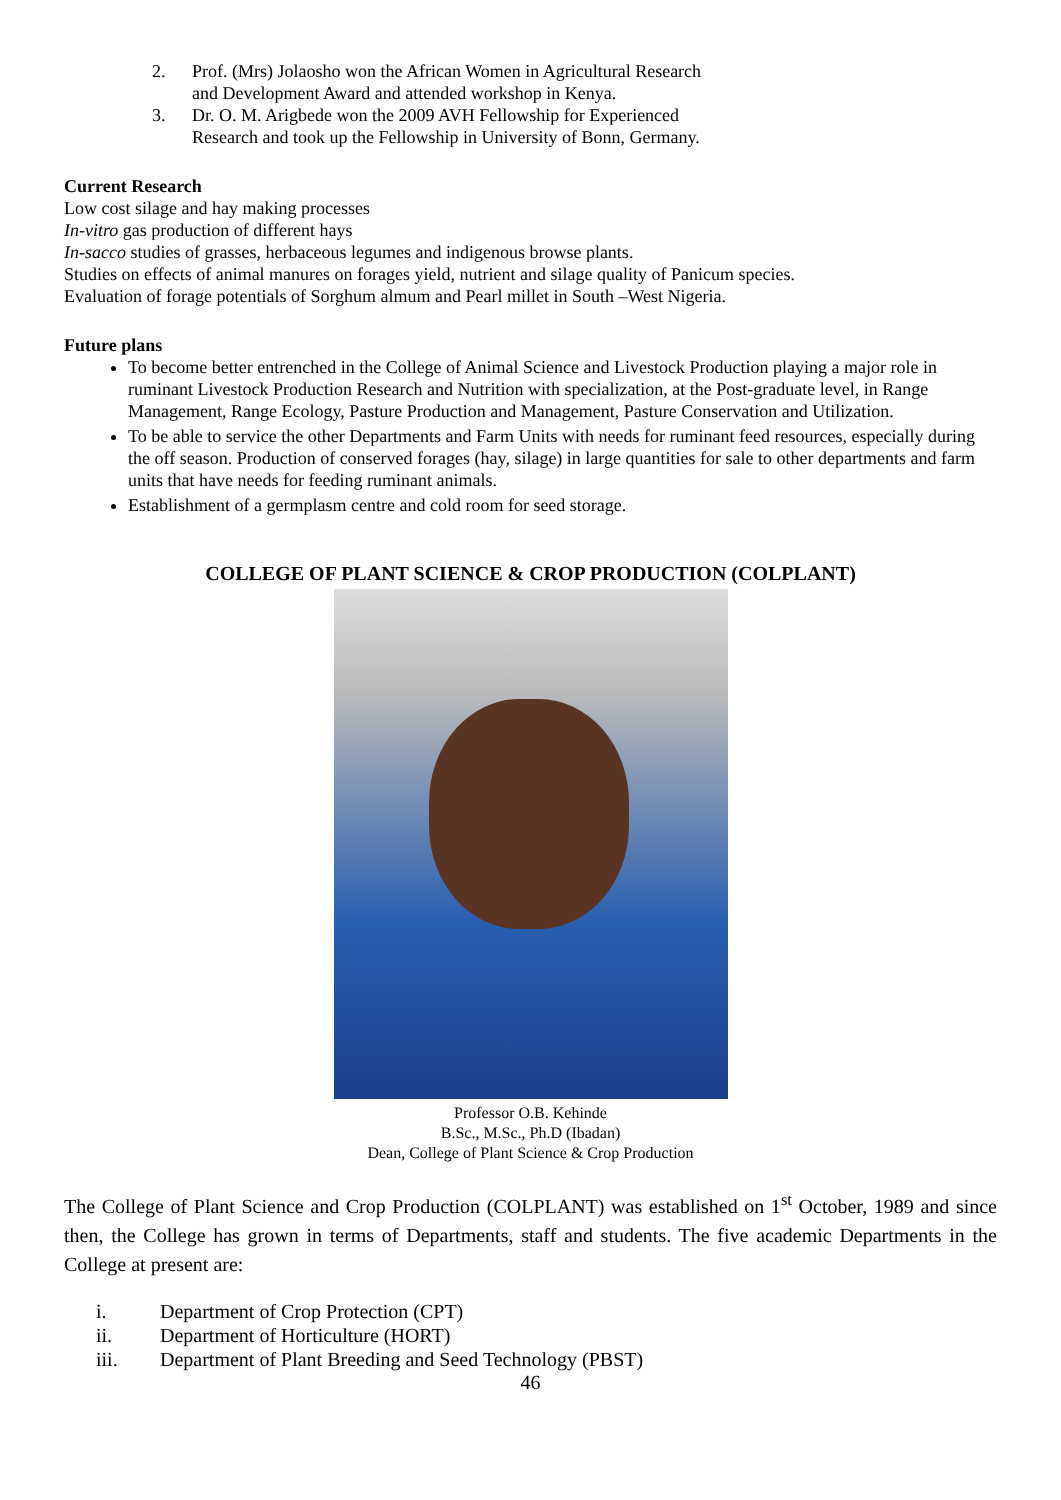2. Prof. (Mrs) Jolaosho won the African Women in Agricultural Research
and Development Award and attended workshop in Kenya.
3. Dr. O. M. Arigbede won the 2009 AVH Fellowship for Experienced
Research and took up the Fellowship in University of Bonn, Germany.
Current Research
Low cost silage and hay making processes
In-vitro gas production of different hays
In-sacco studies of grasses, herbaceous legumes and indigenous browse plants.
Studies on effects of animal manures on forages yield, nutrient and silage quality of Panicum species.
Evaluation of forage potentials of Sorghum almum and Pearl millet in South –West Nigeria.
Future plans
To become better entrenched in the College of Animal Science and Livestock Production playing a major role in ruminant Livestock Production Research and Nutrition with specialization, at the Post-graduate level, in Range Management, Range Ecology, Pasture Production and Management, Pasture Conservation and Utilization.
To be able to service the other Departments and Farm Units with needs for ruminant feed resources, especially during the off season. Production of conserved forages (hay, silage) in large quantities for sale to other departments and farm units that have needs for feeding ruminant animals.
Establishment of a germplasm centre and cold room for seed storage.
COLLEGE OF PLANT SCIENCE & CROP PRODUCTION (COLPLANT)
Professor O.B. Kehinde
B.Sc., M.Sc., Ph.D (Ibadan)
Dean, College of Plant Science & Crop Production
The College of Plant Science and Crop Production (COLPLANT) was established on 1<sup>st</sup> October, 1989 and since then, the College has grown in terms of Departments, staff and students. The five academic Departments in the College at present are:
i. Department of Crop Protection (CPT)
ii. Department of Horticulture (HORT)
iii. Department of Plant Breeding and Seed Technology (PBST)
46